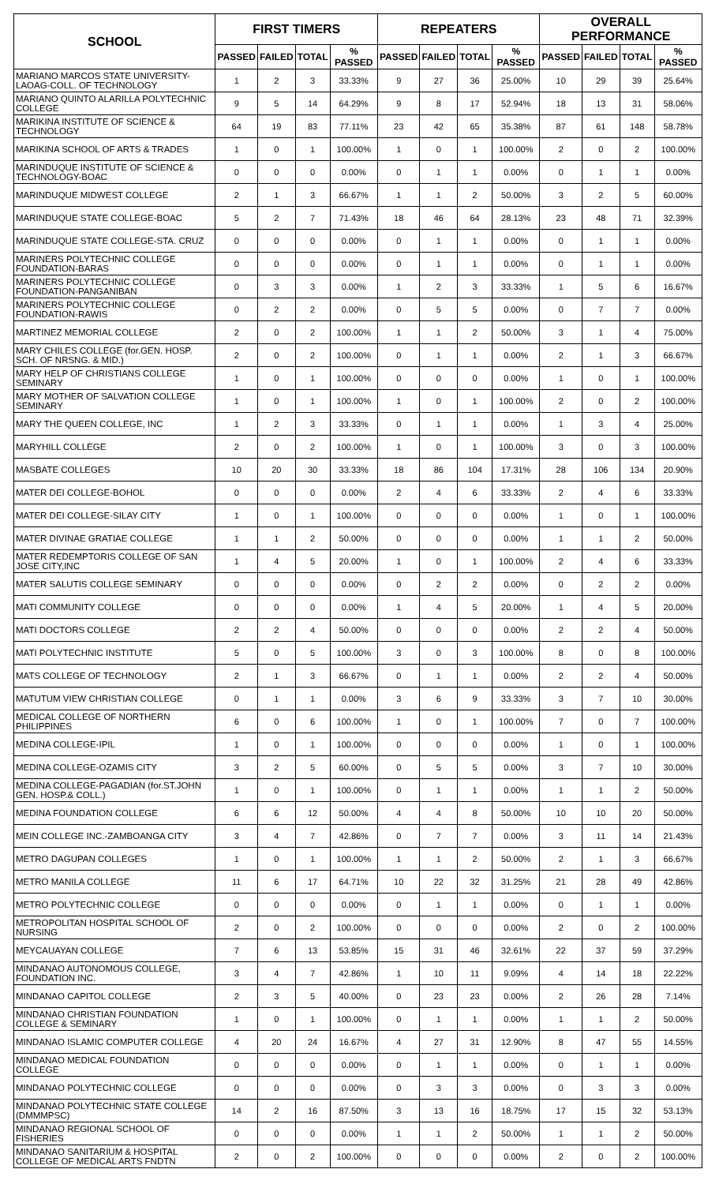| SCHOOL | FIRST TIMERS | | | | REPEATERS | | | | OVERALL PERFORMANCE | | | |
| --- | --- | --- | --- | --- | --- | --- | --- | --- | --- | --- | --- | --- |
| | PASSED | FAILED | TOTAL | % PASSED | PASSED | FAILED | TOTAL | % PASSED | PASSED | FAILED | TOTAL | % PASSED |
| MARIANO MARCOS STATE UNIVERSITY-LAOAG-COLL. OF TECHNOLOGY | 1 | 2 | 3 | 33.33% | 9 | 27 | 36 | 25.00% | 10 | 29 | 39 | 25.64% |
| MARIANO QUINTO ALARILLA POLYTECHNIC COLLEGE | 9 | 5 | 14 | 64.29% | 9 | 8 | 17 | 52.94% | 18 | 13 | 31 | 58.06% |
| MARIKINA INSTITUTE OF SCIENCE & TECHNOLOGY | 64 | 19 | 83 | 77.11% | 23 | 42 | 65 | 35.38% | 87 | 61 | 148 | 58.78% |
| MARIKINA SCHOOL OF ARTS & TRADES | 1 | 0 | 1 | 100.00% | 1 | 0 | 1 | 100.00% | 2 | 0 | 2 | 100.00% |
| MARINDUQUE INSTITUTE OF SCIENCE & TECHNOLOGY-BOAC | 0 | 0 | 0 | 0.00% | 0 | 1 | 1 | 0.00% | 0 | 1 | 1 | 0.00% |
| MARINDUQUE MIDWEST COLLEGE | 2 | 1 | 3 | 66.67% | 1 | 1 | 2 | 50.00% | 3 | 2 | 5 | 60.00% |
| MARINDUQUE STATE COLLEGE-BOAC | 5 | 2 | 7 | 71.43% | 18 | 46 | 64 | 28.13% | 23 | 48 | 71 | 32.39% |
| MARINDUQUE STATE COLLEGE-STA. CRUZ | 0 | 0 | 0 | 0.00% | 0 | 1 | 1 | 0.00% | 0 | 1 | 1 | 0.00% |
| MARINERS POLYTECHNIC COLLEGE FOUNDATION-BARAS | 0 | 0 | 0 | 0.00% | 0 | 1 | 1 | 0.00% | 0 | 1 | 1 | 0.00% |
| MARINERS POLYTECHNIC COLLEGE FOUNDATION-PANGANIBAN | 0 | 3 | 3 | 0.00% | 1 | 2 | 3 | 33.33% | 1 | 5 | 6 | 16.67% |
| MARINERS POLYTECHNIC COLLEGE FOUNDATION-RAWIS | 0 | 2 | 2 | 0.00% | 0 | 5 | 5 | 0.00% | 0 | 7 | 7 | 0.00% |
| MARTINEZ MEMORIAL COLLEGE | 2 | 0 | 2 | 100.00% | 1 | 1 | 2 | 50.00% | 3 | 1 | 4 | 75.00% |
| MARY CHILES COLLEGE (for.GEN. HOSP. SCH. OF NRSNG. & MID.) | 2 | 0 | 2 | 100.00% | 0 | 1 | 1 | 0.00% | 2 | 1 | 3 | 66.67% |
| MARY HELP OF CHRISTIANS COLLEGE SEMINARY | 1 | 0 | 1 | 100.00% | 0 | 0 | 0 | 0.00% | 1 | 0 | 1 | 100.00% |
| MARY MOTHER OF SALVATION COLLEGE SEMINARY | 1 | 0 | 1 | 100.00% | 1 | 0 | 1 | 100.00% | 2 | 0 | 2 | 100.00% |
| MARY THE QUEEN COLLEGE, INC | 1 | 2 | 3 | 33.33% | 0 | 1 | 1 | 0.00% | 1 | 3 | 4 | 25.00% |
| MARYHILL COLLEGE | 2 | 0 | 2 | 100.00% | 1 | 0 | 1 | 100.00% | 3 | 0 | 3 | 100.00% |
| MASBATE COLLEGES | 10 | 20 | 30 | 33.33% | 18 | 86 | 104 | 17.31% | 28 | 106 | 134 | 20.90% |
| MATER DEI COLLEGE-BOHOL | 0 | 0 | 0 | 0.00% | 2 | 4 | 6 | 33.33% | 2 | 4 | 6 | 33.33% |
| MATER DEI COLLEGE-SILAY CITY | 1 | 0 | 1 | 100.00% | 0 | 0 | 0 | 0.00% | 1 | 0 | 1 | 100.00% |
| MATER DIVINAE GRATIAE COLLEGE | 1 | 1 | 2 | 50.00% | 0 | 0 | 0 | 0.00% | 1 | 1 | 2 | 50.00% |
| MATER REDEMPTORIS COLLEGE OF SAN JOSE CITY,INC | 1 | 4 | 5 | 20.00% | 1 | 0 | 1 | 100.00% | 2 | 4 | 6 | 33.33% |
| MATER SALUTIS COLLEGE SEMINARY | 0 | 0 | 0 | 0.00% | 0 | 2 | 2 | 0.00% | 0 | 2 | 2 | 0.00% |
| MATI COMMUNITY COLLEGE | 0 | 0 | 0 | 0.00% | 1 | 4 | 5 | 20.00% | 1 | 4 | 5 | 20.00% |
| MATI DOCTORS COLLEGE | 2 | 2 | 4 | 50.00% | 0 | 0 | 0 | 0.00% | 2 | 2 | 4 | 50.00% |
| MATI POLYTECHNIC INSTITUTE | 5 | 0 | 5 | 100.00% | 3 | 0 | 3 | 100.00% | 8 | 0 | 8 | 100.00% |
| MATS COLLEGE OF TECHNOLOGY | 2 | 1 | 3 | 66.67% | 0 | 1 | 1 | 0.00% | 2 | 2 | 4 | 50.00% |
| MATUTUM VIEW CHRISTIAN COLLEGE | 0 | 1 | 1 | 0.00% | 3 | 6 | 9 | 33.33% | 3 | 7 | 10 | 30.00% |
| MEDICAL COLLEGE OF NORTHERN PHILIPPINES | 6 | 0 | 6 | 100.00% | 1 | 0 | 1 | 100.00% | 7 | 0 | 7 | 100.00% |
| MEDINA COLLEGE-IPIL | 1 | 0 | 1 | 100.00% | 0 | 0 | 0 | 0.00% | 1 | 0 | 1 | 100.00% |
| MEDINA COLLEGE-OZAMIS CITY | 3 | 2 | 5 | 60.00% | 0 | 5 | 5 | 0.00% | 3 | 7 | 10 | 30.00% |
| MEDINA COLLEGE-PAGADIAN (for.ST.JOHN GEN. HOSP.& COLL.) | 1 | 0 | 1 | 100.00% | 0 | 1 | 1 | 0.00% | 1 | 1 | 2 | 50.00% |
| MEDINA FOUNDATION COLLEGE | 6 | 6 | 12 | 50.00% | 4 | 4 | 8 | 50.00% | 10 | 10 | 20 | 50.00% |
| MEIN COLLEGE INC.-ZAMBOANGA CITY | 3 | 4 | 7 | 42.86% | 0 | 7 | 7 | 0.00% | 3 | 11 | 14 | 21.43% |
| METRO DAGUPAN COLLEGES | 1 | 0 | 1 | 100.00% | 1 | 1 | 2 | 50.00% | 2 | 1 | 3 | 66.67% |
| METRO MANILA COLLEGE | 11 | 6 | 17 | 64.71% | 10 | 22 | 32 | 31.25% | 21 | 28 | 49 | 42.86% |
| METRO POLYTECHNIC COLLEGE | 0 | 0 | 0 | 0.00% | 0 | 1 | 1 | 0.00% | 0 | 1 | 1 | 0.00% |
| METROPOLITAN HOSPITAL SCHOOL OF NURSING | 2 | 0 | 2 | 100.00% | 0 | 0 | 0 | 0.00% | 2 | 0 | 2 | 100.00% |
| MEYCAUAYAN COLLEGE | 7 | 6 | 13 | 53.85% | 15 | 31 | 46 | 32.61% | 22 | 37 | 59 | 37.29% |
| MINDANAO AUTONOMOUS COLLEGE, FOUNDATION INC. | 3 | 4 | 7 | 42.86% | 1 | 10 | 11 | 9.09% | 4 | 14 | 18 | 22.22% |
| MINDANAO CAPITOL COLLEGE | 2 | 3 | 5 | 40.00% | 0 | 23 | 23 | 0.00% | 2 | 26 | 28 | 7.14% |
| MINDANAO CHRISTIAN FOUNDATION COLLEGE & SEMINARY | 1 | 0 | 1 | 100.00% | 0 | 1 | 1 | 0.00% | 1 | 1 | 2 | 50.00% |
| MINDANAO ISLAMIC COMPUTER COLLEGE | 4 | 20 | 24 | 16.67% | 4 | 27 | 31 | 12.90% | 8 | 47 | 55 | 14.55% |
| MINDANAO MEDICAL FOUNDATION COLLEGE | 0 | 0 | 0 | 0.00% | 0 | 1 | 1 | 0.00% | 0 | 1 | 1 | 0.00% |
| MINDANAO POLYTECHNIC COLLEGE | 0 | 0 | 0 | 0.00% | 0 | 3 | 3 | 0.00% | 0 | 3 | 3 | 0.00% |
| MINDANAO POLYTECHNIC STATE COLLEGE (DMMMPSC) | 14 | 2 | 16 | 87.50% | 3 | 13 | 16 | 18.75% | 17 | 15 | 32 | 53.13% |
| MINDANAO REGIONAL SCHOOL OF FISHERIES | 0 | 0 | 0 | 0.00% | 1 | 1 | 2 | 50.00% | 1 | 1 | 2 | 50.00% |
| MINDANAO SANITARIUM & HOSPITAL COLLEGE OF MEDICAL ARTS FNDTN | 2 | 0 | 2 | 100.00% | 0 | 0 | 0 | 0.00% | 2 | 0 | 2 | 100.00% |